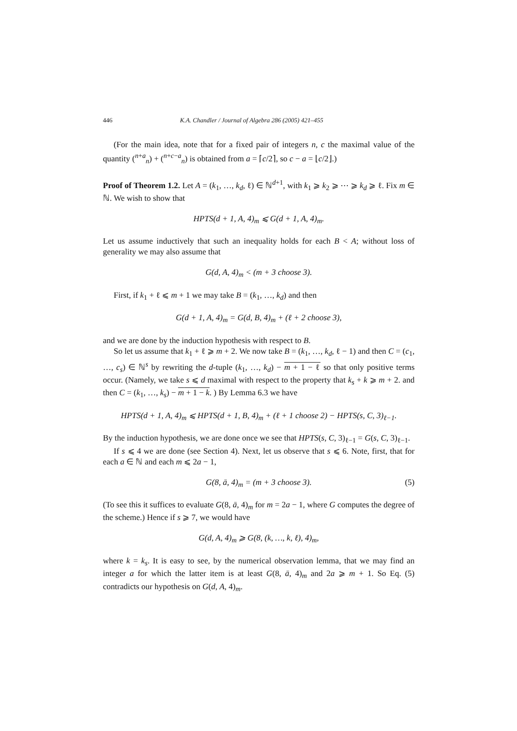446 K.A. Chandler / Journal of Algebra 286 (2005) 421–455
(For the main idea, note that for a fixed pair of integers n, c the maximal value of the quantity (<sup>n+a</sup><sub>n</sub>) + (<sup>n+c−a</sup><sub>n</sub>) is obtained from a = ⌈c/2⌉, so c − a = ⌊c/2⌋.)
Proof of Theorem 1.2. Let A = (k<sub>1</sub>, …, k<sub>d</sub>, ℓ) ∈ ℕ<sup>d+1</sup>, with k<sub>1</sub> ⩾ k<sub>2</sub> ⩾ ⋯ ⩾ k<sub>d</sub> ⩾ ℓ. Fix m ∈ ℕ. We wish to show that
HPTS(d + 1, A, 4)<sub>m</sub> ⩽ G(d + 1, A, 4)<sub>m</sub>.
Let us assume inductively that such an inequality holds for each B < A; without loss of generality we may also assume that
G(d, A, 4)<sub>m</sub> < (m + 3 choose 3).
First, if k<sub>1</sub> + ℓ ⩽ m + 1 we may take B = (k<sub>1</sub>, …, k<sub>d</sub>) and then
G(d + 1, A, 4)<sub>m</sub> = G(d, B, 4)<sub>m</sub> + (ℓ + 2 choose 3),
and we are done by the induction hypothesis with respect to B.
So let us assume that k<sub>1</sub> + ℓ ⩾ m + 2. We now take B = (k<sub>1</sub>, …, k<sub>d</sub>, ℓ − 1) and then C = (c<sub>1</sub>, …, c<sub>s</sub>) ∈ ℕ<sup>s</sup> by rewriting the d-tuple (k<sub>1</sub>, …, k<sub>d</sub>) − m + 1 − ℓ so that only positive terms occur. (Namely, we take s ⩽ d maximal with respect to the property that k<sub>s</sub> + k ⩾ m + 2. and then C = (k<sub>1</sub>, …, k<sub>s</sub>) − m + 1 − k. ) By Lemma 6.3 we have
HPTS(d + 1, A, 4)<sub>m</sub> ⩽ HPTS(d + 1, B, 4)<sub>m</sub> + (ℓ + 1 choose 2) − HPTS(s, C, 3)<sub>ℓ−1</sub>.
By the induction hypothesis, we are done once we see that HPTS(s, C, 3)<sub>ℓ−1</sub> = G(s, C, 3)<sub>ℓ−1</sub>.
If s ⩽ 4 we are done (see Section 4). Next, let us observe that s ⩽ 6. Note, first, that for each a ∈ ℕ and each m ⩽ 2a − 1,
G(8, ā, 4)<sub>m</sub> = (m + 3 choose 3). (5)
(To see this it suffices to evaluate G(8, ā, 4)<sub>m</sub> for m = 2a − 1, where G computes the degree of the scheme.) Hence if s ⩾ 7, we would have
G(d, A, 4)<sub>m</sub> ⩾ G(8, (k, …, k, ℓ), 4)<sub>m</sub>,
where k = k<sub>s</sub>. It is easy to see, by the numerical observation lemma, that we may find an integer a for which the latter item is at least G(8, ā, 4)<sub>m</sub> and 2a ⩾ m + 1. So Eq. (5) contradicts our hypothesis on G(d, A, 4)<sub>m</sub>.